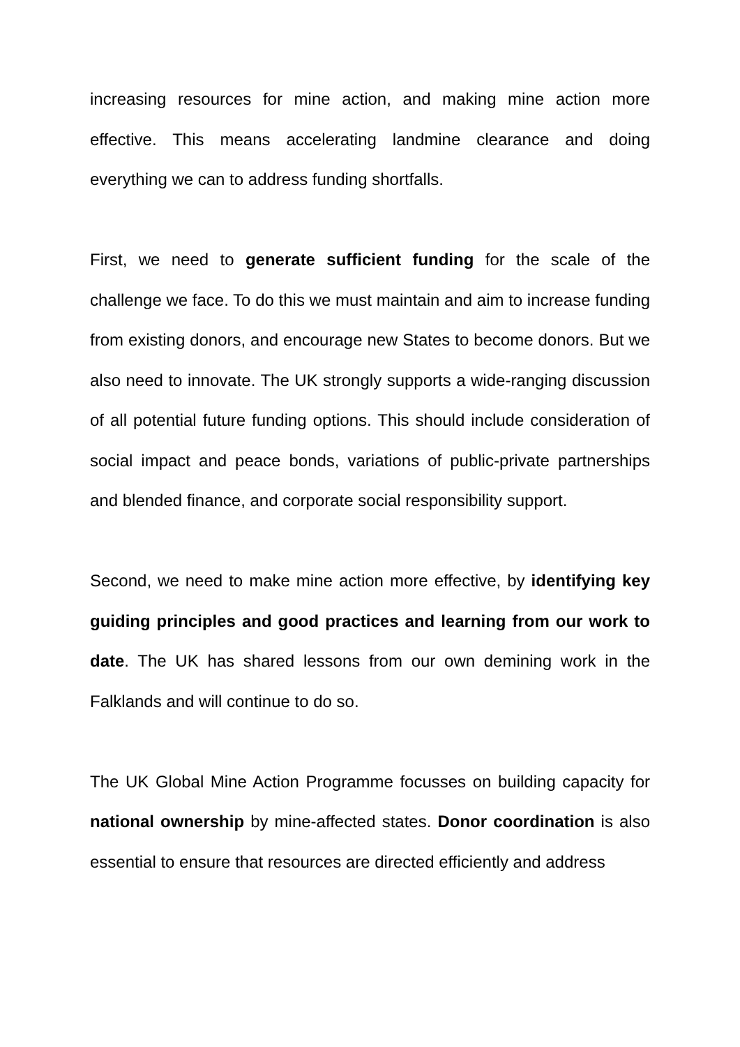increasing resources for mine action, and making mine action more effective. This means accelerating landmine clearance and doing everything we can to address funding shortfalls.
First, we need to generate sufficient funding for the scale of the challenge we face. To do this we must maintain and aim to increase funding from existing donors, and encourage new States to become donors. But we also need to innovate. The UK strongly supports a wide-ranging discussion of all potential future funding options. This should include consideration of social impact and peace bonds, variations of public-private partnerships and blended finance, and corporate social responsibility support.
Second, we need to make mine action more effective, by identifying key guiding principles and good practices and learning from our work to date. The UK has shared lessons from our own demining work in the Falklands and will continue to do so.
The UK Global Mine Action Programme focusses on building capacity for national ownership by mine-affected states. Donor coordination is also essential to ensure that resources are directed efficiently and address